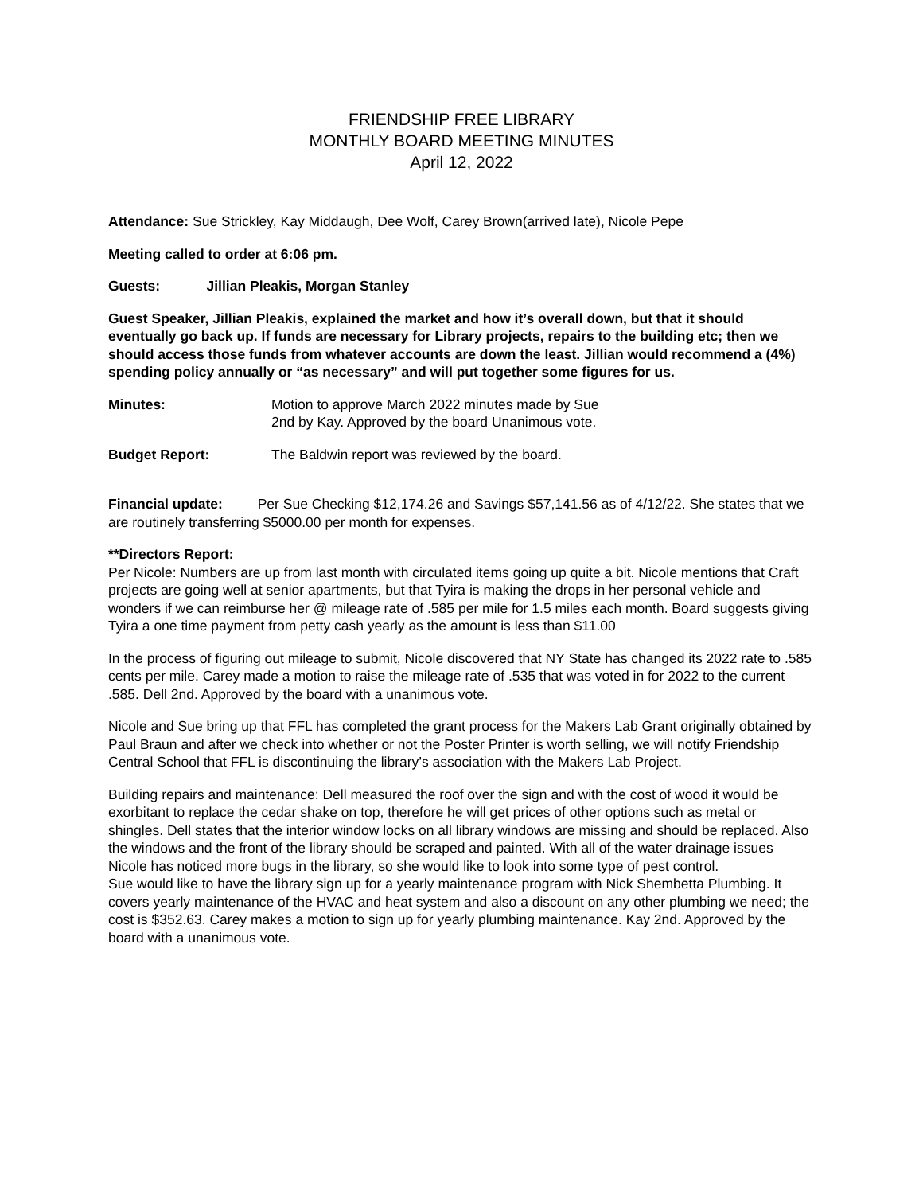FRIENDSHIP FREE LIBRARY
MONTHLY BOARD MEETING MINUTES
April 12, 2022
Attendance: Sue Strickley, Kay Middaugh, Dee Wolf, Carey Brown(arrived late), Nicole Pepe
Meeting called to order at 6:06 pm.
Guests: Jillian Pleakis, Morgan Stanley
Guest Speaker, Jillian Pleakis, explained the market and how it’s overall down, but that it should eventually go back up. If funds are necessary for Library projects, repairs to the building etc; then we should access those funds from whatever accounts are down the least. Jillian would recommend a (4%) spending policy annually or “as necessary” and will put together some figures for us.
Minutes: Motion to approve March 2022 minutes made by Sue
2nd by Kay. Approved by the board Unanimous vote.
Budget Report: The Baldwin report was reviewed by the board.
Financial update: Per Sue Checking $12,174.26 and Savings $57,141.56 as of 4/12/22. She states that we are routinely transferring $5000.00 per month for expenses.
**Directors Report:
Per Nicole: Numbers are up from last month with circulated items going up quite a bit. Nicole mentions that Craft projects are going well at senior apartments, but that Tyira is making the drops in her personal vehicle and wonders if we can reimburse her @ mileage rate of .585 per mile for 1.5 miles each month. Board suggests giving Tyira a one time payment from petty cash yearly as the amount is less than $11.00
In the process of figuring out mileage to submit, Nicole discovered that NY State has changed its 2022 rate to .585 cents per mile. Carey made a motion to raise the mileage rate of .535 that was voted in for 2022 to the current .585. Dell 2nd. Approved by the board with a unanimous vote.
Nicole and Sue bring up that FFL has completed the grant process for the Makers Lab Grant originally obtained by Paul Braun and after we check into whether or not the Poster Printer is worth selling, we will notify Friendship Central School that FFL is discontinuing the library’s association with the Makers Lab Project.
Building repairs and maintenance: Dell measured the roof over the sign and with the cost of wood it would be exorbitant to replace the cedar shake on top, therefore he will get prices of other options such as metal or shingles. Dell states that the interior window locks on all library windows are missing and should be replaced. Also the windows and the front of the library should be scraped and painted. With all of the water drainage issues Nicole has noticed more bugs in the library, so she would like to look into some type of pest control.
Sue would like to have the library sign up for a yearly maintenance program with Nick Shembetta Plumbing. It covers yearly maintenance of the HVAC and heat system and also a discount on any other plumbing we need; the cost is $352.63. Carey makes a motion to sign up for yearly plumbing maintenance. Kay 2nd. Approved by the board with a unanimous vote.